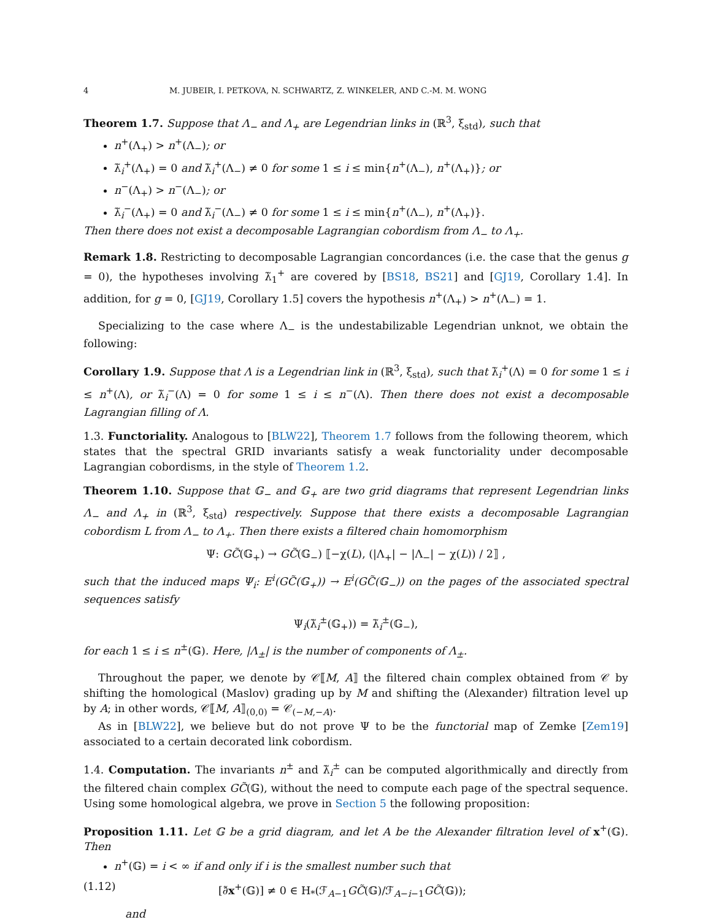4 M. JUBEIR, I. PETKOVA, N. SCHWARTZ, Z. WINKELER, AND C.-M. M. WONG
Theorem 1.7. Suppose that Λ<sub>−</sub> and Λ<sub>+</sub> are Legendrian links in (ℝ<sup>3</sup>, ξ<sub>std</sub>), such that
n<sup>+</sup>(Λ<sub>+</sub>) > n<sup>+</sup>(Λ<sub>−</sub>); or
λ̃<sub>i</sub><sup>+</sup>(Λ<sub>+</sub>) = 0 and λ̃<sub>i</sub><sup>+</sup>(Λ<sub>−</sub>) ≠ 0 for some 1 ≤ i ≤ min{n<sup>+</sup>(Λ<sub>−</sub>), n<sup>+</sup>(Λ<sub>+</sub>)}; or
n<sup>−</sup>(Λ<sub>+</sub>) > n<sup>−</sup>(Λ<sub>−</sub>); or
λ̃<sub>i</sub><sup>−</sup>(Λ<sub>+</sub>) = 0 and λ̃<sub>i</sub><sup>−</sup>(Λ<sub>−</sub>) ≠ 0 for some 1 ≤ i ≤ min{n<sup>+</sup>(Λ<sub>−</sub>), n<sup>+</sup>(Λ<sub>+</sub>)}.
Then there does not exist a decomposable Lagrangian cobordism from Λ<sub>−</sub> to Λ<sub>+</sub>.
Remark 1.8. Restricting to decomposable Lagrangian concordances (i.e. the case that the genus g = 0), the hypotheses involving λ̃<sub>1</sub><sup>+</sup> are covered by [BS18, BS21] and [GJ19, Corollary 1.4]. In addition, for g = 0, [GJ19, Corollary 1.5] covers the hypothesis n<sup>+</sup>(Λ<sub>+</sub>) > n<sup>+</sup>(Λ<sub>−</sub>) = 1.
Specializing to the case where Λ<sub>−</sub> is the undestabilizable Legendrian unknot, we obtain the following:
Corollary 1.9. Suppose that Λ is a Legendrian link in (ℝ<sup>3</sup>, ξ<sub>std</sub>), such that λ̃<sub>i</sub><sup>+</sup>(Λ) = 0 for some 1 ≤ i ≤ n<sup>+</sup>(Λ), or λ̃<sub>i</sub><sup>−</sup>(Λ) = 0 for some 1 ≤ i ≤ n<sup>−</sup>(Λ). Then there does not exist a decomposable Lagrangian filling of Λ.
1.3. Functoriality. Analogous to [BLW22], Theorem 1.7 follows from the following theorem, which states that the spectral GRID invariants satisfy a weak functoriality under decomposable Lagrangian cobordisms, in the style of Theorem 1.2.
Theorem 1.10. Suppose that 𝔾<sub>−</sub> and 𝔾<sub>+</sub> are two grid diagrams that represent Legendrian links Λ<sub>−</sub> and Λ<sub>+</sub> in (ℝ<sup>3</sup>, ξ<sub>std</sub>) respectively. Suppose that there exists a decomposable Lagrangian cobordism L from Λ<sub>−</sub> to Λ<sub>+</sub>. Then there exists a filtered chain homomorphism
Ψ: GC̃(𝔾<sub>+</sub>) → GC̃(𝔾<sub>−</sub>) ⟦−χ(L), (|Λ<sub>+</sub>| − |Λ<sub>−</sub>| − χ(L)) / 2⟧ ,
such that the induced maps Ψ<sub>i</sub>: E<sup>i</sup>(GC̃(𝔾<sub>+</sub>)) → E<sup>i</sup>(GC̃(𝔾<sub>−</sub>)) on the pages of the associated spectral sequences satisfy
Ψ<sub>i</sub>(λ̃<sub>i</sub><sup>±</sup>(𝔾<sub>+</sub>)) = λ̃<sub>i</sub><sup>±</sup>(𝔾<sub>−</sub>),
for each 1 ≤ i ≤ n<sup>±</sup>(𝔾). Here, |Λ<sub>±</sub>| is the number of components of Λ<sub>±</sub>.
Throughout the paper, we denote by 𝒞⟦M, A⟧ the filtered chain complex obtained from 𝒞 by shifting the homological (Maslov) grading up by M and shifting the (Alexander) filtration level up by A; in other words, 𝒞⟦M, A⟧<sub>(0,0)</sub> = 𝒞<sub>(−M,−A)</sub>.
As in [BLW22], we believe but do not prove Ψ to be the functorial map of Zemke [Zem19] associated to a certain decorated link cobordism.
1.4. Computation. The invariants n<sup>±</sup> and λ̃<sub>i</sub><sup>±</sup> can be computed algorithmically and directly from the filtered chain complex GC̃(𝔾), without the need to compute each page of the spectral sequence. Using some homological algebra, we prove in Section 5 the following proposition:
Proposition 1.11. Let 𝔾 be a grid diagram, and let A be the Alexander filtration level of x<sup>+</sup>(𝔾). Then
n<sup>+</sup>(𝔾) = i < ∞ if and only if i is the smallest number such that
(1.12) [∂̃x<sup>+</sup>(𝔾)] ≠ 0 ∈ H<sub>*</sub>(ℱ<sub>A−1</sub>GC̃(𝔾)/ℱ<sub>A−i−1</sub>GC̃(𝔾));
and